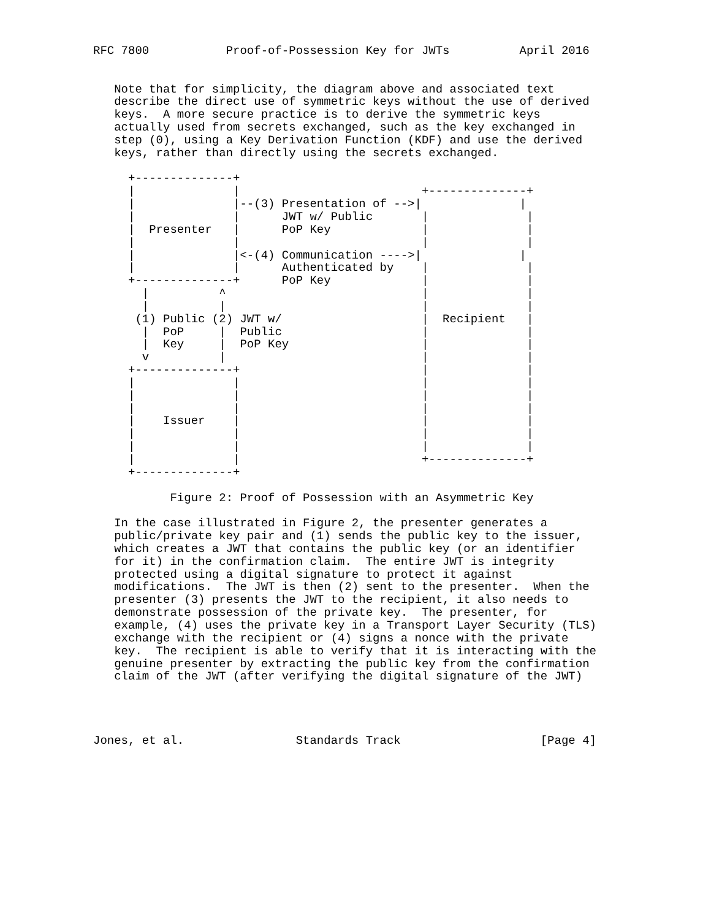RFC 7800           Proof-of-Possession Key for JWTs          April 2016


   Note that for simplicity, the diagram above and associated text
   describe the direct use of symmetric keys without the use of derived
   keys.  A more secure practice is to derive the symmetric keys
   actually used from secrets exchanged, such as the key exchanged in
   step (0), using a Key Derivation Function (KDF) and use the derived
   keys, rather than directly using the secrets exchanged.

     +--------------+
     |              |                          +--------------+
     |              |--(3) Presentation of -->|              |
     |              |      JWT w/ Public       |              |
     |  Presenter   |      PoP Key             |              |
     |              |                          |              |
     |              |<-(4) Communication ---->|              |
     |              |      Authenticated by    |              |
     +--------------+      PoP Key             |              |
       |          ^                            |              |
       |          |                            |              |
      (1) Public (2) JWT w/                    |  Recipient   |
       |  PoP     |  Public                    |              |
       |  Key     |  PoP Key                   |              |
       v          |                            |              |
     +--------------+                          |              |
     |              |                          |              |
     |              |                          |              |
     |              |                          |              |
     |    Issuer    |                          |              |
     |              |                          |              |
     |              |                          |              |
     |              |                          +--------------+
     +--------------+

           Figure 2: Proof of Possession with an Asymmetric Key

   In the case illustrated in Figure 2, the presenter generates a
   public/private key pair and (1) sends the public key to the issuer,
   which creates a JWT that contains the public key (or an identifier
   for it) in the confirmation claim.  The entire JWT is integrity
   protected using a digital signature to protect it against
   modifications.  The JWT is then (2) sent to the presenter.  When the
   presenter (3) presents the JWT to the recipient, it also needs to
   demonstrate possession of the private key.  The presenter, for
   example, (4) uses the private key in a Transport Layer Security (TLS)
   exchange with the recipient or (4) signs a nonce with the private
   key.  The recipient is able to verify that it is interacting with the
   genuine presenter by extracting the public key from the confirmation
   claim of the JWT (after verifying the digital signature of the JWT)




Jones, et al.                Standards Track                    [Page 4]